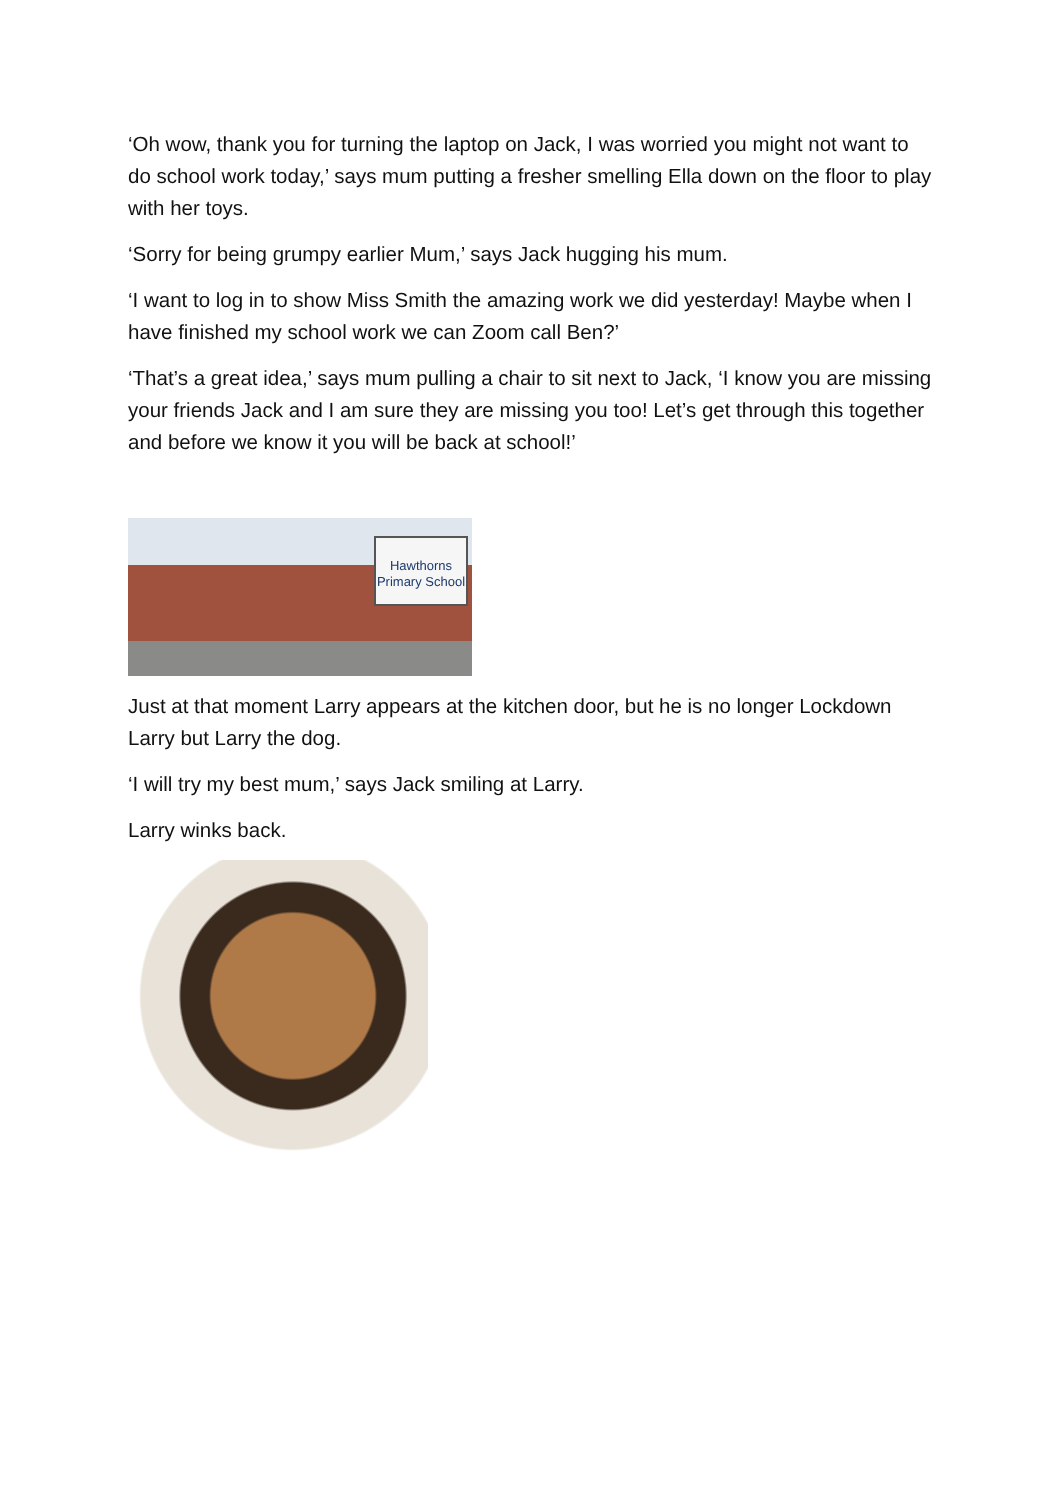‘Oh wow, thank you for turning the laptop on Jack, I was worried you might not want to do school work today,’ says mum putting a fresher smelling Ella down on the floor to play with her toys.
‘Sorry for being grumpy earlier Mum,’ says Jack hugging his mum.
‘I want to log in to show Miss Smith the amazing work we did yesterday! Maybe when I have finished my school work we can Zoom call Ben?’
‘That’s a great idea,’ says mum pulling a chair to sit next to Jack, ‘I know you are missing your friends Jack and I am sure they are missing you too! Let’s get through this together and before we know it you will be back at school!’
Hawthorns Primary School
Just at that moment Larry appears at the kitchen door, but he is no longer Lockdown Larry but Larry the dog.
‘I will try my best mum,’ says Jack smiling at Larry.
Larry winks back.